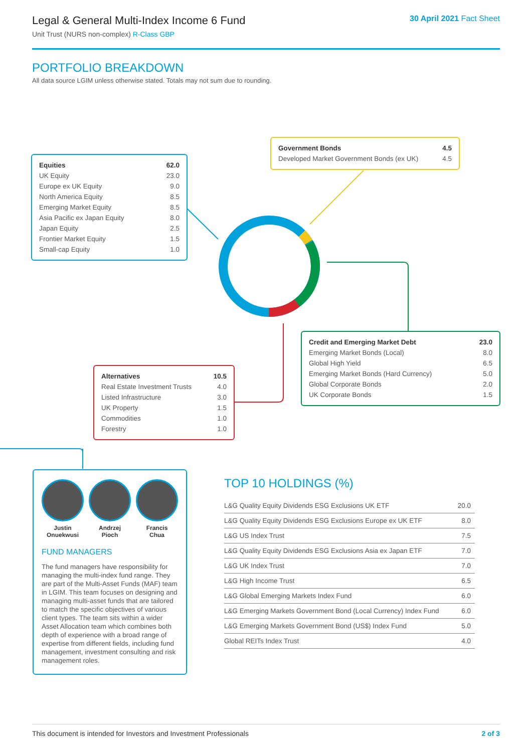Legal & General Multi-Index Income 6 Fund
Unit Trust (NURS non-complex) R-Class GBP
30 April 2021 Fact Sheet
PORTFOLIO BREAKDOWN
All data source LGIM unless otherwise stated. Totals may not sum due to rounding.
| Equities | 62.0 |
| --- | --- |
| UK Equity | 23.0 |
| Europe ex UK Equity | 9.0 |
| North America Equity | 8.5 |
| Emerging Market Equity | 8.5 |
| Asia Pacific ex Japan Equity | 8.0 |
| Japan Equity | 2.5 |
| Frontier Market Equity | 1.5 |
| Small-cap Equity | 1.0 |
| Government Bonds | 4.5 |
| --- | --- |
| Developed Market Government Bonds (ex UK) | 4.5 |
| Credit and Emerging Market Debt | 23.0 |
| --- | --- |
| Emerging Market Bonds (Local) | 8.0 |
| Global High Yield | 6.5 |
| Emerging Market Bonds (Hard Currency) | 5.0 |
| Global Corporate Bonds | 2.0 |
| UK Corporate Bonds | 1.5 |
| Alternatives | 10.5 |
| --- | --- |
| Real Estate Investment Trusts | 4.0 |
| Listed Infrastructure | 3.0 |
| UK Property | 1.5 |
| Commodities | 1.0 |
| Forestry | 1.0 |
Justin
Onuekwusi
Andrzej
Pioch
Francis
Chua
FUND MANAGERS
The fund managers have responsibility for managing the multi-index fund range. They are part of the Multi-Asset Funds (MAF) team in LGIM. This team focuses on designing and managing multi-asset funds that are tailored to match the specific objectives of various client types. The team sits within a wider Asset Allocation team which combines both depth of experience with a broad range of expertise from different fields, including fund management, investment consulting and risk management roles.
TOP 10 HOLDINGS (%)
| L&G Quality Equity Dividends ESG Exclusions UK ETF | 20.0 |
| L&G Quality Equity Dividends ESG Exclusions Europe ex UK ETF | 8.0 |
| L&G US Index Trust | 7.5 |
| L&G Quality Equity Dividends ESG Exclusions Asia ex Japan ETF | 7.0 |
| L&G UK Index Trust | 7.0 |
| L&G High Income Trust | 6.5 |
| L&G Global Emerging Markets Index Fund | 6.0 |
| L&G Emerging Markets Government Bond (Local Currency) Index Fund | 6.0 |
| L&G Emerging Markets Government Bond (US$) Index Fund | 5.0 |
| Global REITs Index Trust | 4.0 |
This document is intended for Investors and Investment Professionals 2 of 3